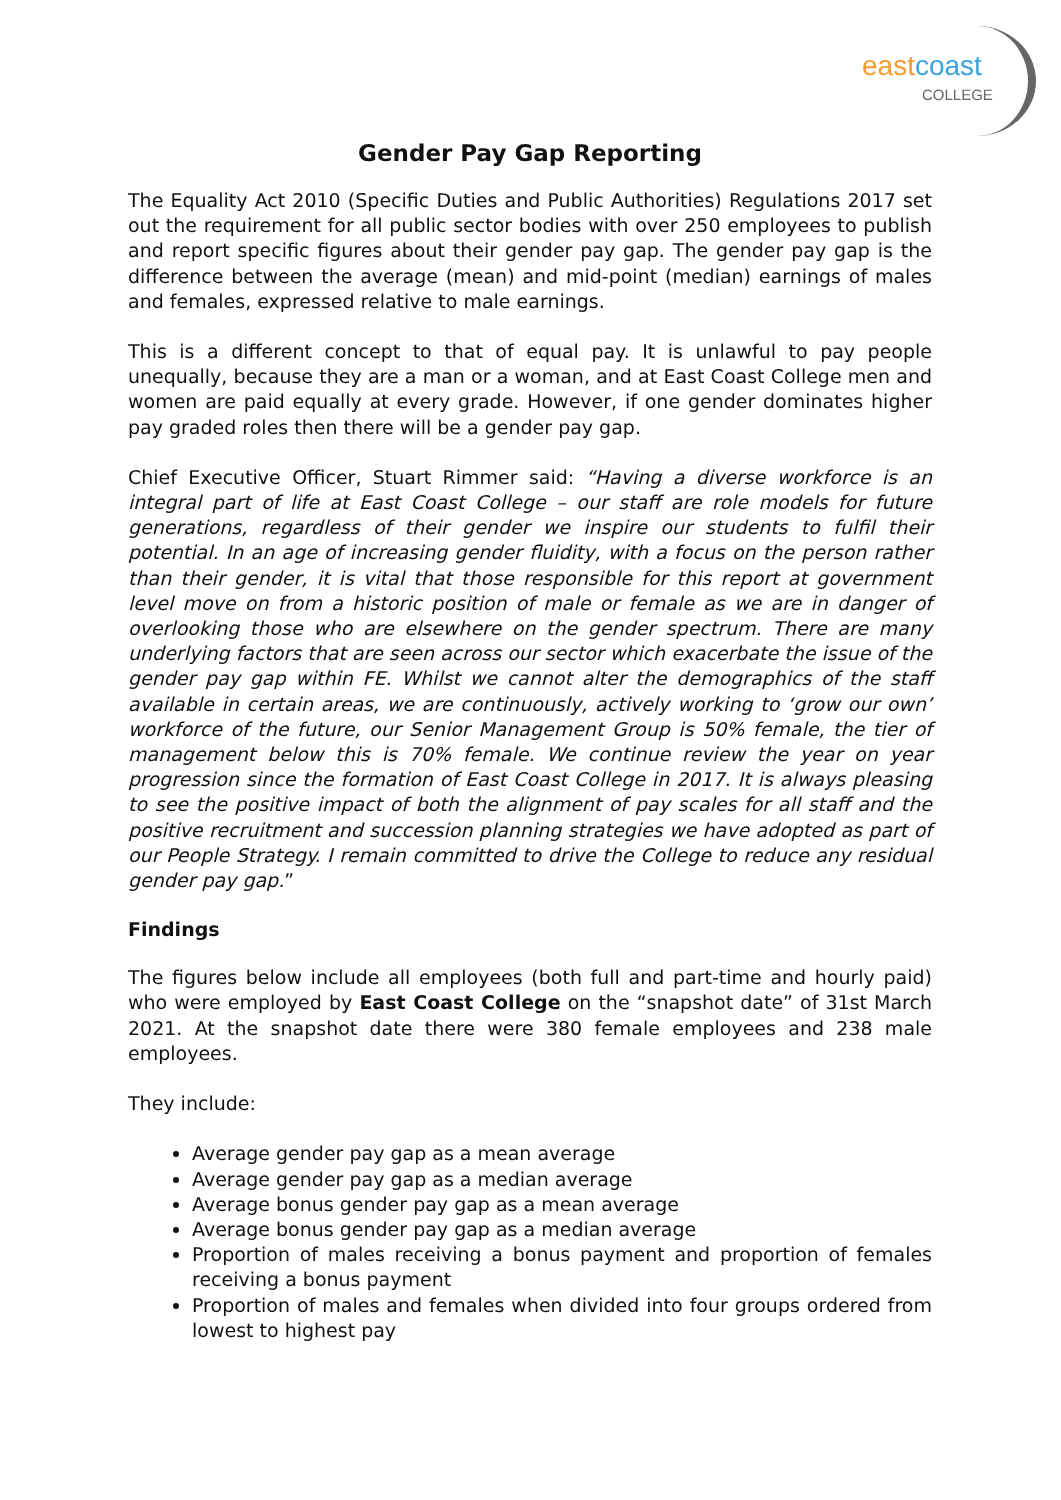eastcoast
COLLEGE
Gender Pay Gap Reporting
The Equality Act 2010 (Specific Duties and Public Authorities) Regulations 2017 set out the requirement for all public sector bodies with over 250 employees to publish and report specific figures about their gender pay gap. The gender pay gap is the difference between the average (mean) and mid-point (median) earnings of males and females, expressed relative to male earnings.
This is a different concept to that of equal pay. It is unlawful to pay people unequally, because they are a man or a woman, and at East Coast College men and women are paid equally at every grade. However, if one gender dominates higher pay graded roles then there will be a gender pay gap.
Chief Executive Officer, Stuart Rimmer said: “Having a diverse workforce is an integral part of life at East Coast College – our staff are role models for future generations, regardless of their gender we inspire our students to fulfil their potential. In an age of increasing gender fluidity, with a focus on the person rather than their gender, it is vital that those responsible for this report at government level move on from a historic position of male or female as we are in danger of overlooking those who are elsewhere on the gender spectrum. There are many underlying factors that are seen across our sector which exacerbate the issue of the gender pay gap within FE. Whilst we cannot alter the demographics of the staff available in certain areas, we are continuously, actively working to ‘grow our own’ workforce of the future, our Senior Management Group is 50% female, the tier of management below this is 70% female. We continue review the year on year progression since the formation of East Coast College in 2017. It is always pleasing to see the positive impact of both the alignment of pay scales for all staff and the positive recruitment and succession planning strategies we have adopted as part of our People Strategy. I remain committed to drive the College to reduce any residual gender pay gap.”
Findings
The figures below include all employees (both full and part-time and hourly paid) who were employed by East Coast College on the “snapshot date” of 31st March 2021. At the snapshot date there were 380 female employees and 238 male employees.
They include:
Average gender pay gap as a mean average
Average gender pay gap as a median average
Average bonus gender pay gap as a mean average
Average bonus gender pay gap as a median average
Proportion of males receiving a bonus payment and proportion of females receiving a bonus payment
Proportion of males and females when divided into four groups ordered from lowest to highest pay